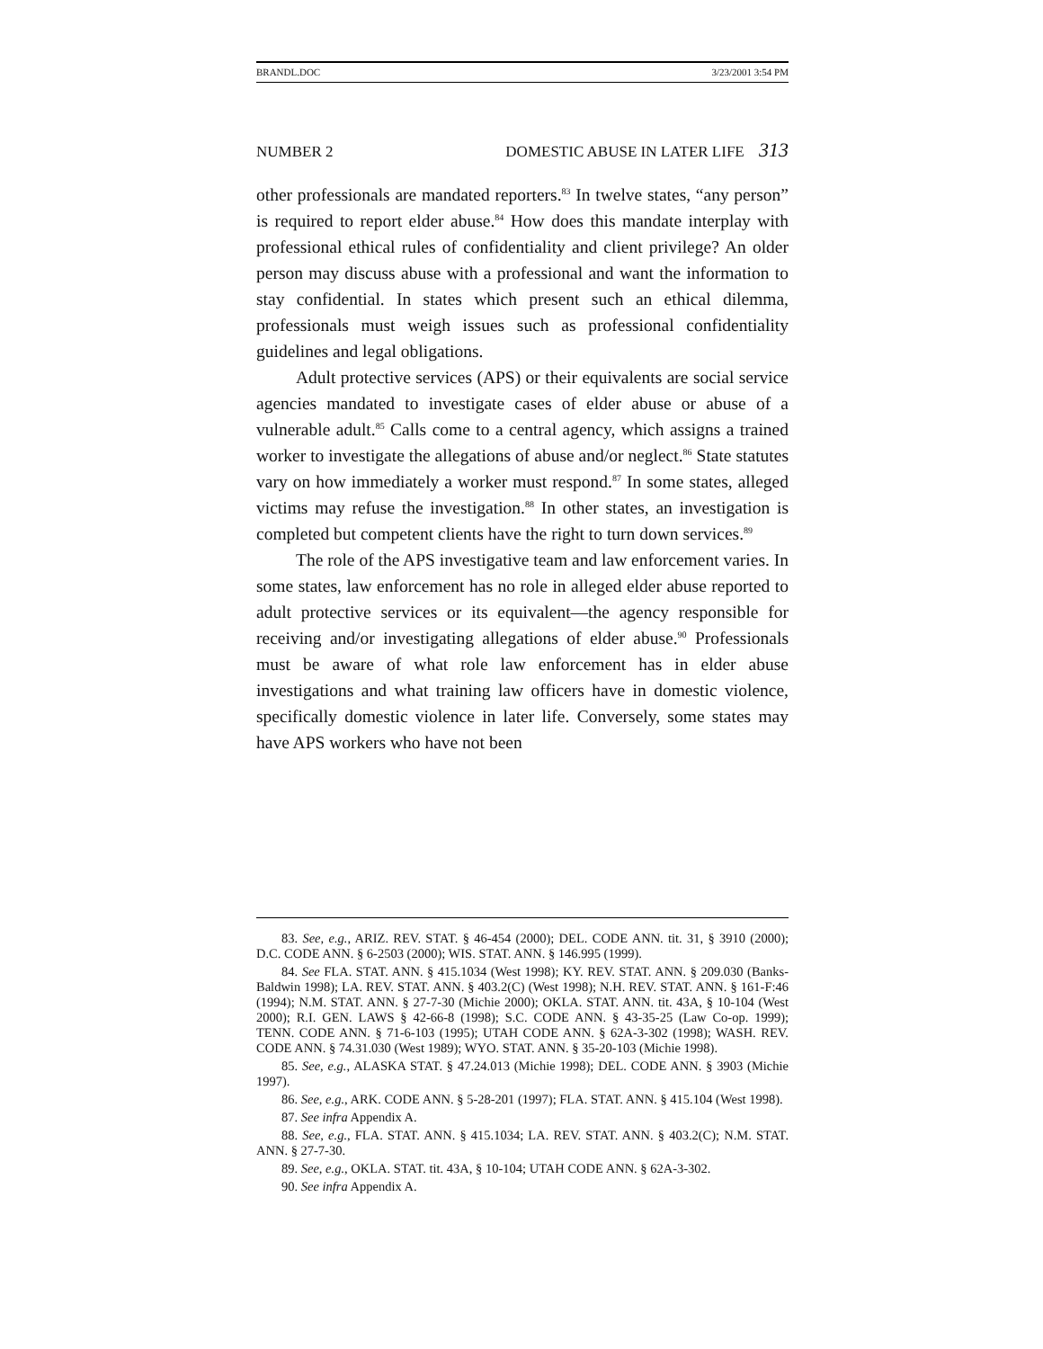BRANDL.DOC 3/23/2001 3:54 PM
NUMBER 2 DOMESTIC ABUSE IN LATER LIFE 313
other professionals are mandated reporters.<sup>83</sup> In twelve states, “any person” is required to report elder abuse.<sup>84</sup> How does this mandate interplay with professional ethical rules of confidentiality and client privilege? An older person may discuss abuse with a professional and want the information to stay confidential. In states which present such an ethical dilemma, professionals must weigh issues such as professional confidentiality guidelines and legal obligations.
Adult protective services (APS) or their equivalents are social service agencies mandated to investigate cases of elder abuse or abuse of a vulnerable adult.<sup>85</sup> Calls come to a central agency, which assigns a trained worker to investigate the allegations of abuse and/or neglect.<sup>86</sup> State statutes vary on how immediately a worker must respond.<sup>87</sup> In some states, alleged victims may refuse the investigation.<sup>88</sup> In other states, an investigation is completed but competent clients have the right to turn down services.<sup>89</sup>
The role of the APS investigative team and law enforcement varies. In some states, law enforcement has no role in alleged elder abuse reported to adult protective services or its equivalent—the agency responsible for receiving and/or investigating allegations of elder abuse.<sup>90</sup> Professionals must be aware of what role law enforcement has in elder abuse investigations and what training law officers have in domestic violence, specifically domestic violence in later life. Conversely, some states may have APS workers who have not been
83. See, e.g., ARIZ. REV. STAT. § 46-454 (2000); DEL. CODE ANN. tit. 31, § 3910 (2000); D.C. CODE ANN. § 6-2503 (2000); WIS. STAT. ANN. § 146.995 (1999).
84. See FLA. STAT. ANN. § 415.1034 (West 1998); KY. REV. STAT. ANN. § 209.030 (Banks-Baldwin 1998); LA. REV. STAT. ANN. § 403.2(C) (West 1998); N.H. REV. STAT. ANN. § 161-F:46 (1994); N.M. STAT. ANN. § 27-7-30 (Michie 2000); OKLA. STAT. ANN. tit. 43A, § 10-104 (West 2000); R.I. GEN. LAWS § 42-66-8 (1998); S.C. CODE ANN. § 43-35-25 (Law Co-op. 1999); TENN. CODE ANN. § 71-6-103 (1995); UTAH CODE ANN. § 62A-3-302 (1998); WASH. REV. CODE ANN. § 74.31.030 (West 1989); WYO. STAT. ANN. § 35-20-103 (Michie 1998).
85. See, e.g., ALASKA STAT. § 47.24.013 (Michie 1998); DEL. CODE ANN. § 3903 (Michie 1997).
86. See, e.g., ARK. CODE ANN. § 5-28-201 (1997); FLA. STAT. ANN. § 415.104 (West 1998).
87. See infra Appendix A.
88. See, e.g., FLA. STAT. ANN. § 415.1034; LA. REV. STAT. ANN. § 403.2(C); N.M. STAT. ANN. § 27-7-30.
89. See, e.g., OKLA. STAT. tit. 43A, § 10-104; UTAH CODE ANN. § 62A-3-302.
90. See infra Appendix A.